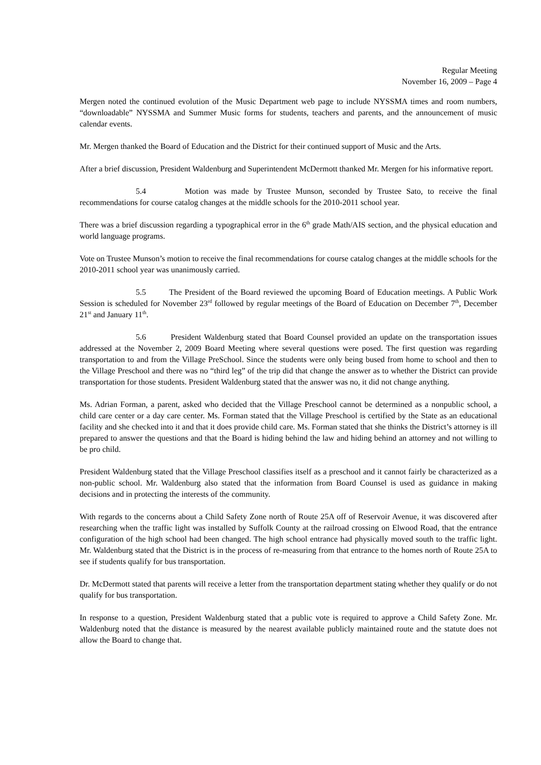Regular Meeting
November 16, 2009 – Page 4
Mergen noted the continued evolution of the Music Department web page to include NYSSMA times and room numbers, “downloadable” NYSSMA and Summer Music forms for students, teachers and parents, and the announcement of music calendar events.
Mr. Mergen thanked the Board of Education and the District for their continued support of Music and the Arts.
After a brief discussion, President Waldenburg and Superintendent McDermott thanked Mr. Mergen for his informative report.
5.4 Motion was made by Trustee Munson, seconded by Trustee Sato, to receive the final recommendations for course catalog changes at the middle schools for the 2010-2011 school year.
There was a brief discussion regarding a typographical error in the 6<sup>th</sup> grade Math/AIS section, and the physical education and world language programs.
Vote on Trustee Munson’s motion to receive the final recommendations for course catalog changes at the middle schools for the 2010-2011 school year was unanimously carried.
5.5 The President of the Board reviewed the upcoming Board of Education meetings. A Public Work Session is scheduled for November 23<sup>rd</sup> followed by regular meetings of the Board of Education on December 7<sup>th</sup>, December 21<sup>st</sup> and January 11<sup>th</sup>.
5.6 President Waldenburg stated that Board Counsel provided an update on the transportation issues addressed at the November 2, 2009 Board Meeting where several questions were posed. The first question was regarding transportation to and from the Village PreSchool. Since the students were only being bused from home to school and then to the Village Preschool and there was no “third leg” of the trip did that change the answer as to whether the District can provide transportation for those students. President Waldenburg stated that the answer was no, it did not change anything.
Ms. Adrian Forman, a parent, asked who decided that the Village Preschool cannot be determined as a nonpublic school, a child care center or a day care center. Ms. Forman stated that the Village Preschool is certified by the State as an educational facility and she checked into it and that it does provide child care. Ms. Forman stated that she thinks the District’s attorney is ill prepared to answer the questions and that the Board is hiding behind the law and hiding behind an attorney and not willing to be pro child.
President Waldenburg stated that the Village Preschool classifies itself as a preschool and it cannot fairly be characterized as a non-public school. Mr. Waldenburg also stated that the information from Board Counsel is used as guidance in making decisions and in protecting the interests of the community.
With regards to the concerns about a Child Safety Zone north of Route 25A off of Reservoir Avenue, it was discovered after researching when the traffic light was installed by Suffolk County at the railroad crossing on Elwood Road, that the entrance configuration of the high school had been changed. The high school entrance had physically moved south to the traffic light. Mr. Waldenburg stated that the District is in the process of re-measuring from that entrance to the homes north of Route 25A to see if students qualify for bus transportation.
Dr. McDermott stated that parents will receive a letter from the transportation department stating whether they qualify or do not qualify for bus transportation.
In response to a question, President Waldenburg stated that a public vote is required to approve a Child Safety Zone. Mr. Waldenburg noted that the distance is measured by the nearest available publicly maintained route and the statute does not allow the Board to change that.